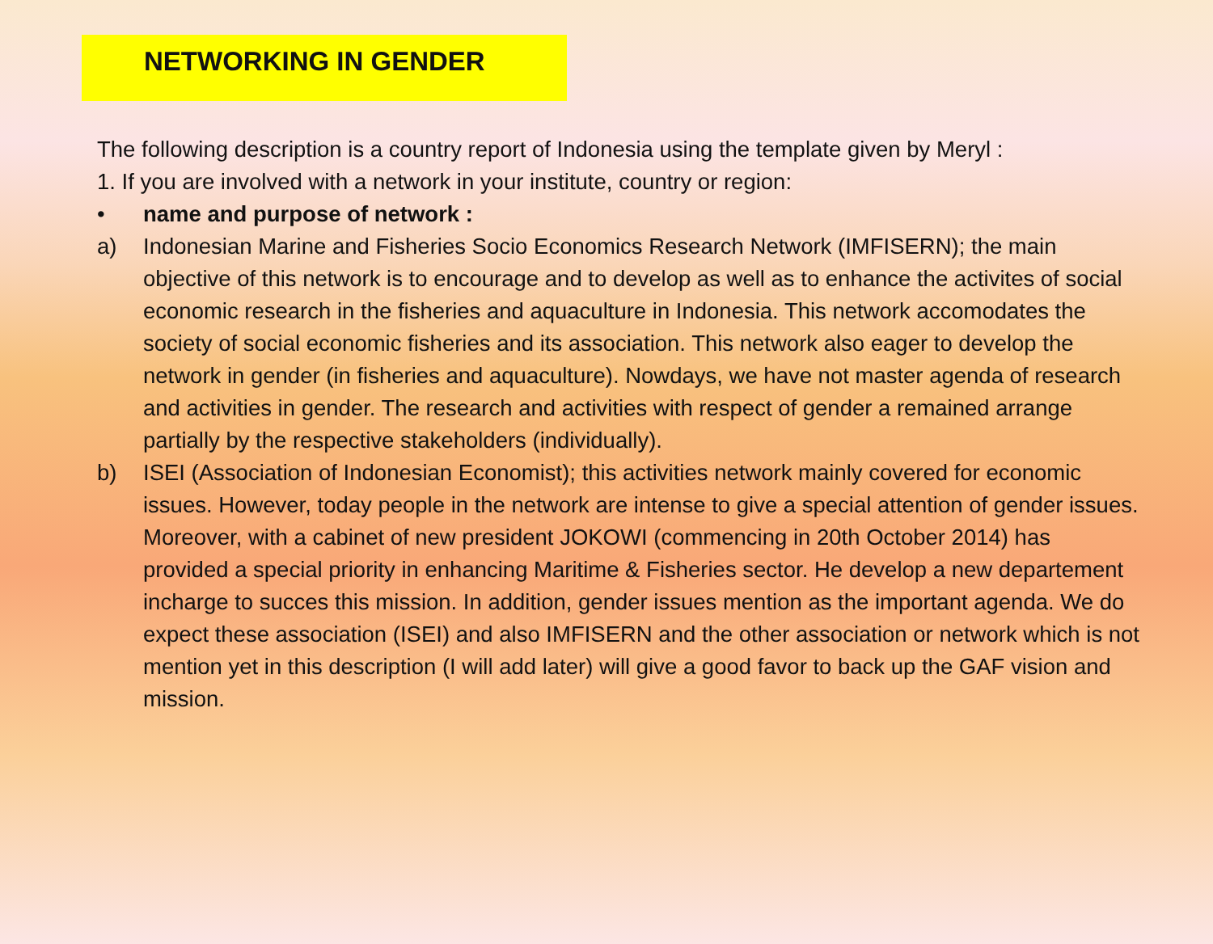NETWORKING IN GENDER
The following description is a country report of Indonesia using the template given by Meryl :
1. If you are involved with a network in your institute, country or region:
• name and purpose of network :
a) Indonesian Marine and Fisheries Socio Economics Research Network (IMFISERN); the main objective of this network is to encourage and to develop as well as to enhance the activites of social economic research in the fisheries and aquaculture in Indonesia. This network accomodates the society of social economic fisheries and its association. This network also eager to develop the network in gender (in fisheries and aquaculture). Nowdays, we have not master agenda of research and activities in gender. The research and activities with respect of gender a remained arrange partially by the respective stakeholders (individually).
b) ISEI (Association of Indonesian Economist); this activities network mainly covered for economic issues. However, today people in the network are intense to give a special attention of gender issues. Moreover, with a cabinet of new president JOKOWI (commencing in 20th October 2014) has provided a special priority in enhancing Maritime & Fisheries sector. He develop a new departement incharge to succes this mission. In addition, gender issues mention as the important agenda. We do expect these association (ISEI) and also IMFISERN and the other association or network which is not mention yet in this description (I will add later) will give a good favor to back up the GAF vision and mission.